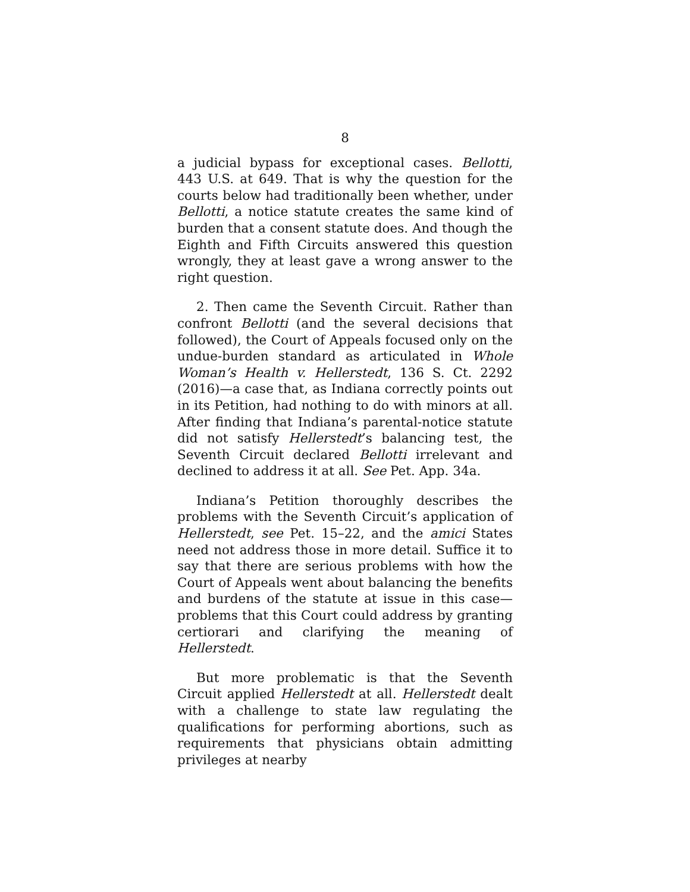8
a judicial bypass for exceptional cases. Bellotti, 443 U.S. at 649. That is why the question for the courts below had traditionally been whether, under Bellotti, a notice statute creates the same kind of burden that a consent statute does. And though the Eighth and Fifth Circuits answered this question wrongly, they at least gave a wrong answer to the right question.
2. Then came the Seventh Circuit. Rather than confront Bellotti (and the several decisions that followed), the Court of Appeals focused only on the undue-burden standard as articulated in Whole Woman’s Health v. Hellerstedt, 136 S. Ct. 2292 (2016)—a case that, as Indiana correctly points out in its Petition, had nothing to do with minors at all. After finding that Indiana’s parental-notice statute did not satisfy Hellerstedt’s balancing test, the Seventh Circuit declared Bellotti irrelevant and declined to address it at all. See Pet. App. 34a.
Indiana’s Petition thoroughly describes the problems with the Seventh Circuit’s application of Hellerstedt, see Pet. 15–22, and the amici States need not address those in more detail. Suffice it to say that there are serious problems with how the Court of Appeals went about balancing the benefits and burdens of the statute at issue in this case—problems that this Court could address by granting certiorari and clarifying the meaning of Hellerstedt.
But more problematic is that the Seventh Circuit applied Hellerstedt at all. Hellerstedt dealt with a challenge to state law regulating the qualifications for performing abortions, such as requirements that physicians obtain admitting privileges at nearby